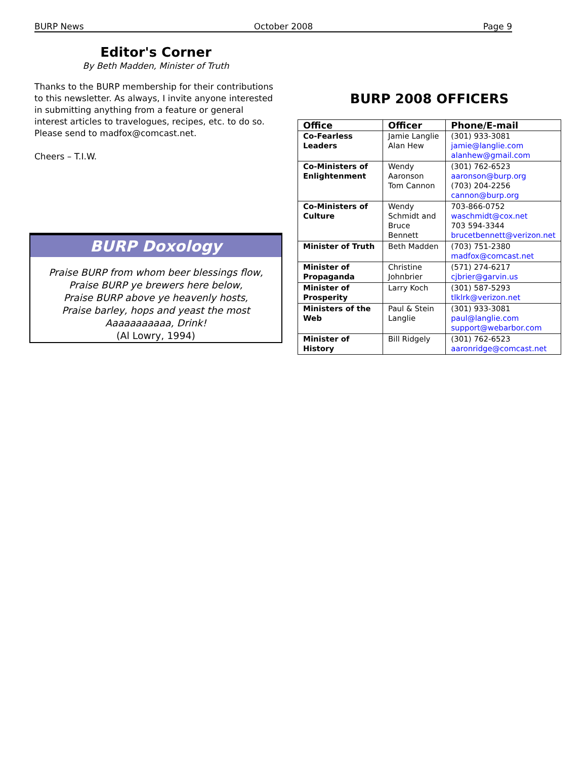BURP News October 2008 Page 9
Editor's Corner
By Beth Madden, Minister of Truth
Thanks to the BURP membership for their contributions to this newsletter. As always, I invite anyone interested in submitting anything from a feature or general interest articles to travelogues, recipes, etc. to do so. Please send to madfox@comcast.net.
Cheers – T.I.W.
BURP Doxology
Praise BURP from whom beer blessings flow,
Praise BURP ye brewers here below,
Praise BURP above ye heavenly hosts,
Praise barley, hops and yeast the most
Aaaaaaaaaaa, Drink!
(Al Lowry, 1994)
BURP 2008 OFFICERS
| Office | Officer | Phone/E-mail |
| --- | --- | --- |
| Co-Fearless Leaders | Jamie Langlie Alan Hew | (301) 933-3081 jamie@langlie.com alanhew@gmail.com |
| Co-Ministers of Enlightenment | Wendy Aaronson Tom Cannon | (301) 762-6523 aaronson@burp.org (703) 204-2256 cannon@burp.org |
| Co-Ministers of Culture | Wendy Schmidt and Bruce Bennett | 703-866-0752 waschmidt@cox.net 703 594-3344 brucetbennett@verizon.net |
| Minister of Truth | Beth Madden | (703) 751-2380 madfox@comcast.net |
| Minister of Propaganda | Christine Johnbrier | (571) 274-6217 cjbrier@garvin.us |
| Minister of Prosperity | Larry Koch | (301) 587-5293 tlklrk@verizon.net |
| Ministers of the Web | Paul & Stein Langlie | (301) 933-3081 paul@langlie.com support@webarbor.com |
| Minister of History | Bill Ridgely | (301) 762-6523 aaronridge@comcast.net |